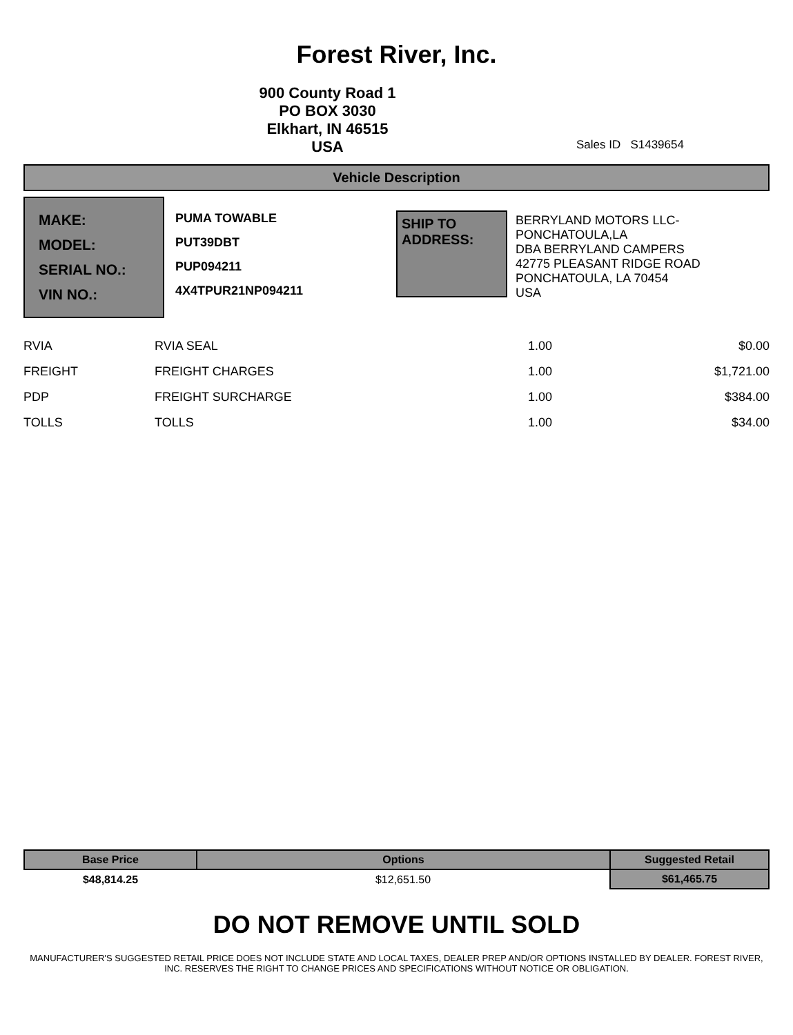Forest River, Inc.
900 County Road 1
PO BOX 3030
Elkhart, IN 46515
USA
Sales ID S1439654
Vehicle Description
MAKE:
MODEL:
SERIAL NO.:
VIN NO.:
PUMA TOWABLE
PUT39DBT
PUP094211
4X4TPUR21NP094211
SHIP TO ADDRESS:
BERRYLAND MOTORS LLC-
PONCHATOULA,LA
DBA BERRYLAND CAMPERS
42775 PLEASANT RIDGE ROAD
PONCHATOULA, LA 70454
USA
| RVIA | RVIA SEAL | 1.00 | $0.00 |
| FREIGHT | FREIGHT CHARGES | 1.00 | $1,721.00 |
| PDP | FREIGHT SURCHARGE | 1.00 | $384.00 |
| TOLLS | TOLLS | 1.00 | $34.00 |
| Base Price | Options | Suggested Retail |
| --- | --- | --- |
| $48,814.25 | $12,651.50 | $61,465.75 |
DO NOT REMOVE UNTIL SOLD
MANUFACTURER'S SUGGESTED RETAIL PRICE DOES NOT INCLUDE STATE AND LOCAL TAXES, DEALER PREP AND/OR OPTIONS INSTALLED BY DEALER. FOREST RIVER, INC. RESERVES THE RIGHT TO CHANGE PRICES AND SPECIFICATIONS WITHOUT NOTICE OR OBLIGATION.